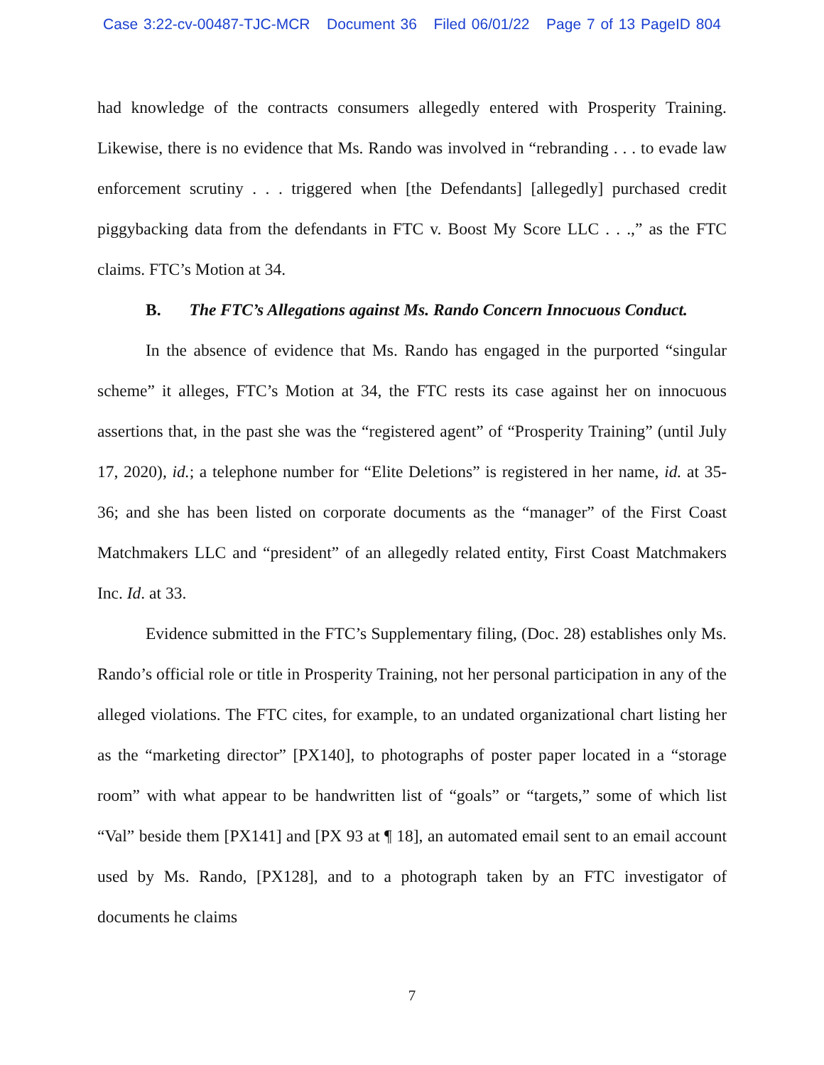Case 3:22-cv-00487-TJC-MCR Document 36 Filed 06/01/22 Page 7 of 13 PageID 804
had knowledge of the contracts consumers allegedly entered with Prosperity Training. Likewise, there is no evidence that Ms. Rando was involved in “rebranding . . . to evade law enforcement scrutiny . . . triggered when [the Defendants] [allegedly] purchased credit piggybacking data from the defendants in FTC v. Boost My Score LLC . . .,” as the FTC claims. FTC’s Motion at 34.
B. The FTC’s Allegations against Ms. Rando Concern Innocuous Conduct.
In the absence of evidence that Ms. Rando has engaged in the purported “singular scheme” it alleges, FTC’s Motion at 34, the FTC rests its case against her on innocuous assertions that, in the past she was the “registered agent” of “Prosperity Training” (until July 17, 2020), id.; a telephone number for “Elite Deletions” is registered in her name, id. at 35-36; and she has been listed on corporate documents as the “manager” of the First Coast Matchmakers LLC and “president” of an allegedly related entity, First Coast Matchmakers Inc. Id. at 33.
Evidence submitted in the FTC’s Supplementary filing, (Doc. 28) establishes only Ms. Rando’s official role or title in Prosperity Training, not her personal participation in any of the alleged violations. The FTC cites, for example, to an undated organizational chart listing her as the “marketing director” [PX140], to photographs of poster paper located in a “storage room” with what appear to be handwritten list of “goals” or “targets,” some of which list “Val” beside them [PX141] and [PX 93 at ¶ 18], an automated email sent to an email account used by Ms. Rando, [PX128], and to a photograph taken by an FTC investigator of documents he claims
7